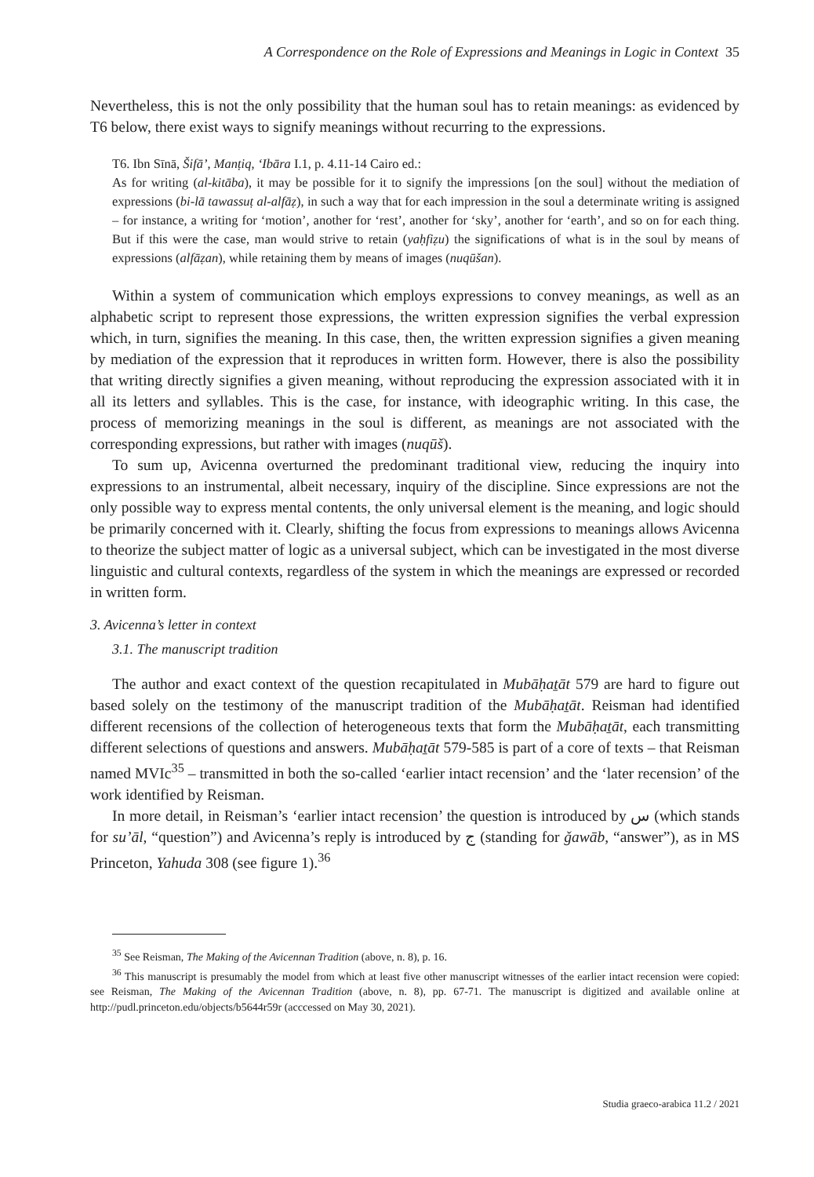A Correspondence on the Role of Expressions and Meanings in Logic in Context 35
Nevertheless, this is not the only possibility that the human soul has to retain meanings: as evidenced by T6 below, there exist ways to signify meanings without recurring to the expressions.
T6. Ibn Sīnā, Šifā’, Manṭiq, ‘Ibāra I.1, p. 4.11-14 Cairo ed.:
As for writing (al-kitāba), it may be possible for it to signify the impressions [on the soul] without the mediation of expressions (bi-lā tawassuṭ al-alfāẓ), in such a way that for each impression in the soul a determinate writing is assigned – for instance, a writing for ‘motion’, another for ‘rest’, another for ‘sky’, another for ‘earth’, and so on for each thing. But if this were the case, man would strive to retain (yaḥfiẓu) the significations of what is in the soul by means of expressions (alfāẓan), while retaining them by means of images (nuqūšan).
Within a system of communication which employs expressions to convey meanings, as well as an alphabetic script to represent those expressions, the written expression signifies the verbal expression which, in turn, signifies the meaning. In this case, then, the written expression signifies a given meaning by mediation of the expression that it reproduces in written form. However, there is also the possibility that writing directly signifies a given meaning, without reproducing the expression associated with it in all its letters and syllables. This is the case, for instance, with ideographic writing. In this case, the process of memorizing meanings in the soul is different, as meanings are not associated with the corresponding expressions, but rather with images (nuqūš).
To sum up, Avicenna overturned the predominant traditional view, reducing the inquiry into expressions to an instrumental, albeit necessary, inquiry of the discipline. Since expressions are not the only possible way to express mental contents, the only universal element is the meaning, and logic should be primarily concerned with it. Clearly, shifting the focus from expressions to meanings allows Avicenna to theorize the subject matter of logic as a universal subject, which can be investigated in the most diverse linguistic and cultural contexts, regardless of the system in which the meanings are expressed or recorded in written form.
3. Avicenna’s letter in context
3.1. The manuscript tradition
The author and exact context of the question recapitulated in Mubāḥaṯāt 579 are hard to figure out based solely on the testimony of the manuscript tradition of the Mubāḥaṯāt. Reisman had identified different recensions of the collection of heterogeneous texts that form the Mubāḥaṯāt, each transmitting different selections of questions and answers. Mubāḥaṯāt 579-585 is part of a core of texts – that Reisman named MVIc<sup>35</sup> – transmitted in both the so-called ‘earlier intact recension’ and the ‘later recension’ of the work identified by Reisman.
In more detail, in Reisman’s ‘earlier intact recension’ the question is introduced by س (which stands for su’āl, “question”) and Avicenna’s reply is introduced by ج (standing for ǧawāb, “answer”), as in MS Princeton, Yahuda 308 (see figure 1).<sup>36</sup>
<sup>35</sup> See Reisman, The Making of the Avicennan Tradition (above, n. 8), p. 16.
<sup>36</sup> This manuscript is presumably the model from which at least five other manuscript witnesses of the earlier intact recension were copied: see Reisman, The Making of the Avicennan Tradition (above, n. 8), pp. 67-71. The manuscript is digitized and available online at http://pudl.princeton.edu/objects/b5644r59r (acccessed on May 30, 2021).
Studia graeco-arabica 11.2 / 2021